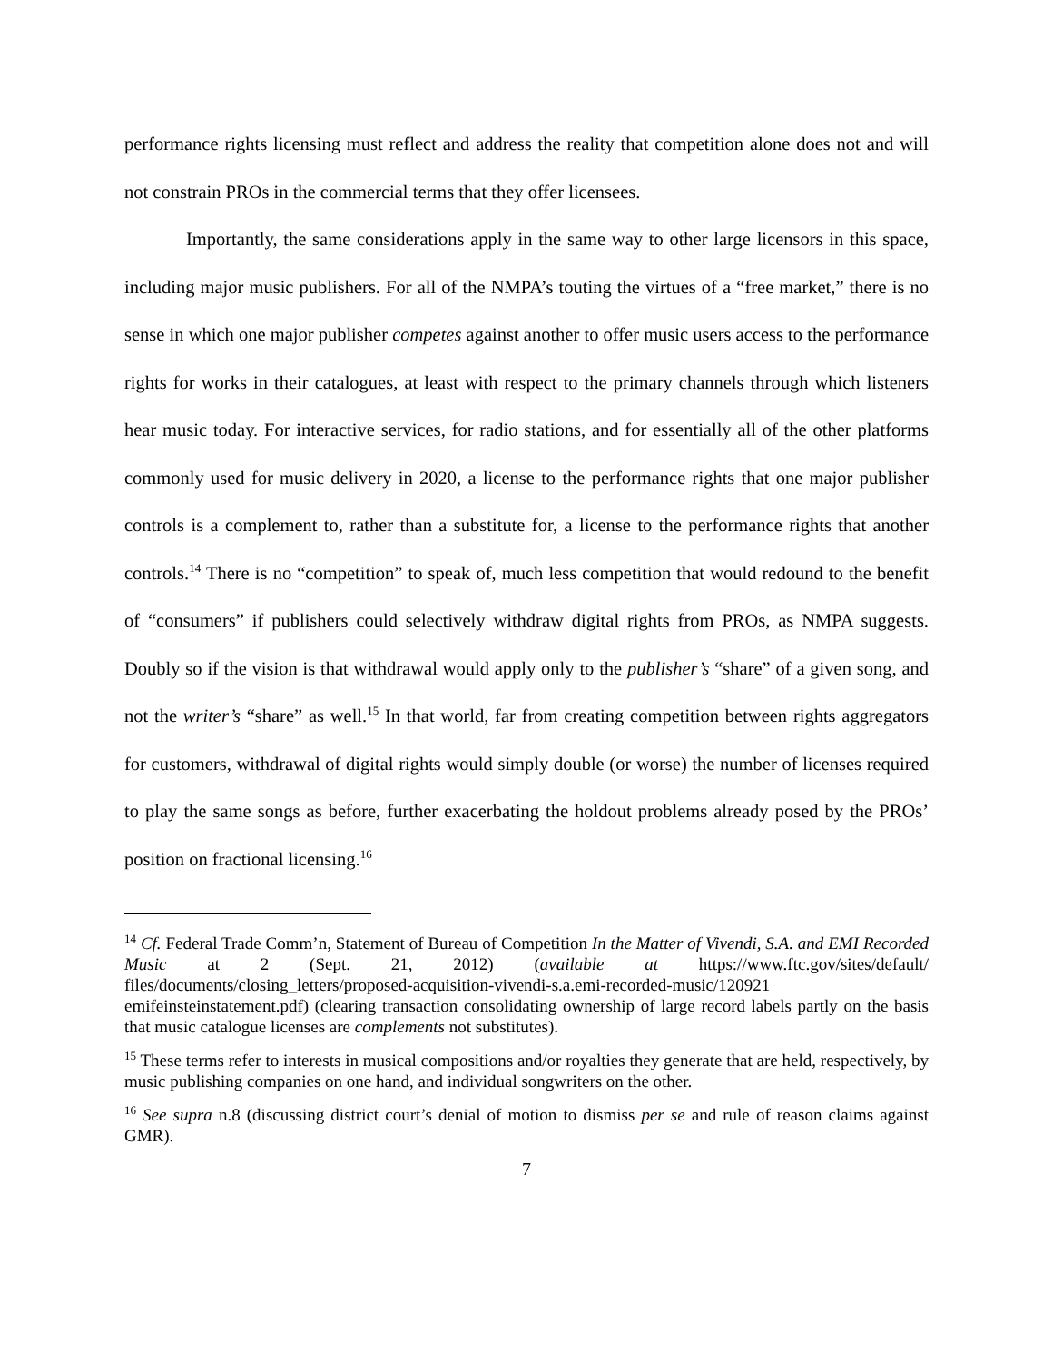performance rights licensing must reflect and address the reality that competition alone does not and will not constrain PROs in the commercial terms that they offer licensees.
Importantly, the same considerations apply in the same way to other large licensors in this space, including major music publishers. For all of the NMPA’s touting the virtues of a “free market,” there is no sense in which one major publisher competes against another to offer music users access to the performance rights for works in their catalogues, at least with respect to the primary channels through which listeners hear music today. For interactive services, for radio stations, and for essentially all of the other platforms commonly used for music delivery in 2020, a license to the performance rights that one major publisher controls is a complement to, rather than a substitute for, a license to the performance rights that another controls.<sup>14</sup> There is no “competition” to speak of, much less competition that would redound to the benefit of “consumers” if publishers could selectively withdraw digital rights from PROs, as NMPA suggests. Doubly so if the vision is that withdrawal would apply only to the publisher’s “share” of a given song, and not the writer’s “share” as well.<sup>15</sup> In that world, far from creating competition between rights aggregators for customers, withdrawal of digital rights would simply double (or worse) the number of licenses required to play the same songs as before, further exacerbating the holdout problems already posed by the PROs’ position on fractional licensing.<sup>16</sup>
<sup>14</sup> Cf. Federal Trade Comm’n, Statement of Bureau of Competition In the Matter of Vivendi, S.A. and EMI Recorded Music at 2 (Sept. 21, 2012) (available at https://www.ftc.gov/sites/default/ files/documents/closing_letters/proposed-acquisition-vivendi-s.a.emi-recorded-music/120921 emifeinsteinstatement.pdf) (clearing transaction consolidating ownership of large record labels partly on the basis that music catalogue licenses are complements not substitutes).
<sup>15</sup> These terms refer to interests in musical compositions and/or royalties they generate that are held, respectively, by music publishing companies on one hand, and individual songwriters on the other.
<sup>16</sup> See supra n.8 (discussing district court’s denial of motion to dismiss per se and rule of reason claims against GMR).
7